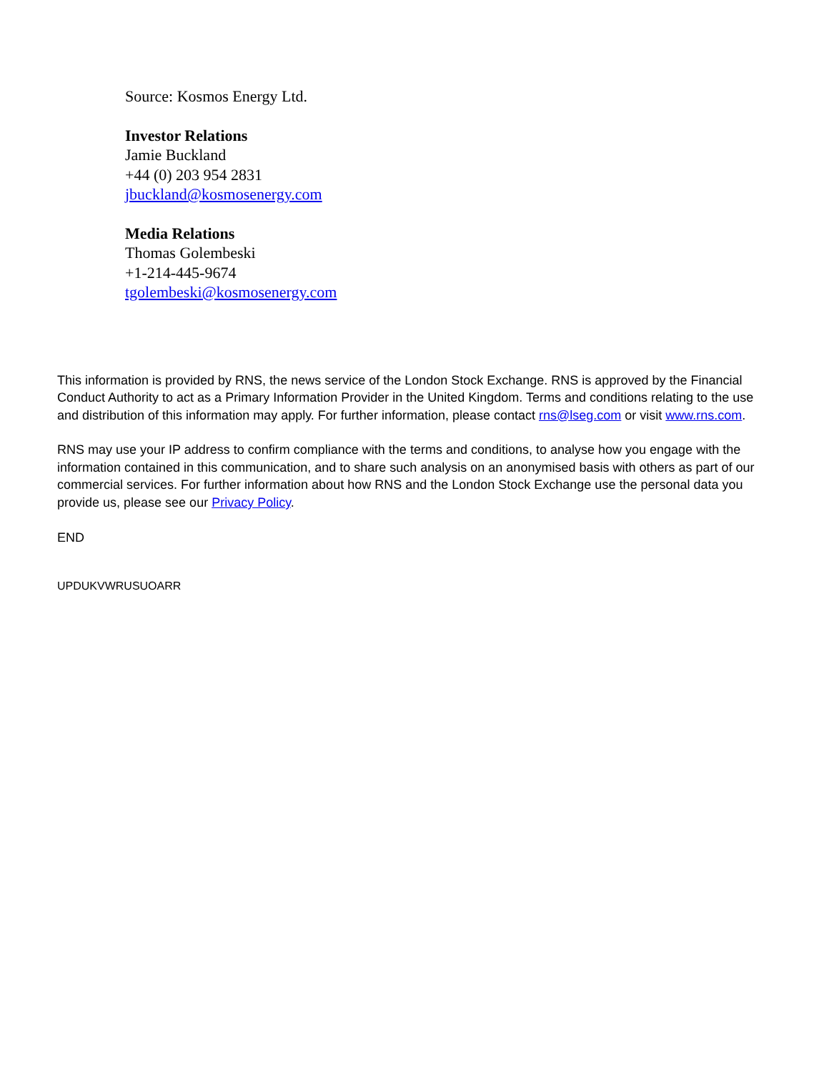Source: Kosmos Energy Ltd.
Investor Relations
Jamie Buckland
+44 (0) 203 954 2831
jbuckland@kosmosenergy.com
Media Relations
Thomas Golembeski
+1-214-445-9674
tgolembeski@kosmosenergy.com
This information is provided by RNS, the news service of the London Stock Exchange. RNS is approved by the Financial Conduct Authority to act as a Primary Information Provider in the United Kingdom. Terms and conditions relating to the use and distribution of this information may apply. For further information, please contact rns@lseg.com or visit www.rns.com.
RNS may use your IP address to confirm compliance with the terms and conditions, to analyse how you engage with the information contained in this communication, and to share such analysis on an anonymised basis with others as part of our commercial services. For further information about how RNS and the London Stock Exchange use the personal data you provide us, please see our Privacy Policy.
END
UPDUKVWRUSUOARR